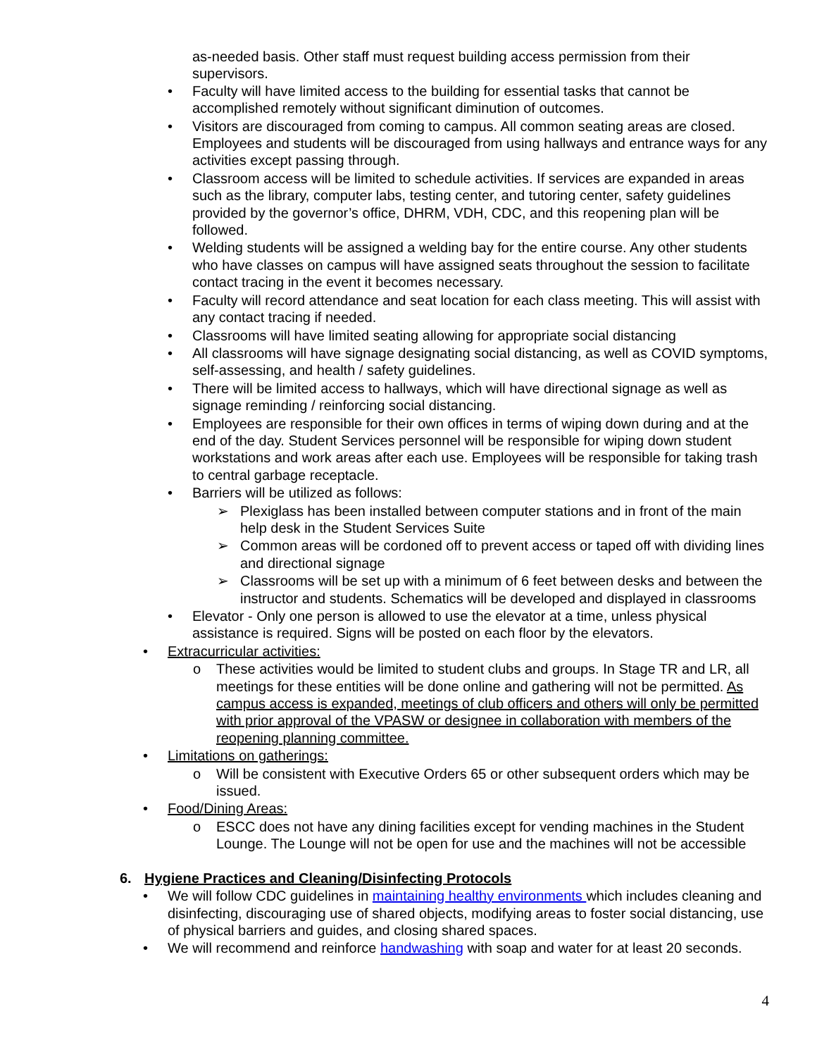as-needed basis. Other staff must request building access permission from their supervisors.
• Faculty will have limited access to the building for essential tasks that cannot be accomplished remotely without significant diminution of outcomes.
• Visitors are discouraged from coming to campus. All common seating areas are closed. Employees and students will be discouraged from using hallways and entrance ways for any activities except passing through.
• Classroom access will be limited to schedule activities. If services are expanded in areas such as the library, computer labs, testing center, and tutoring center, safety guidelines provided by the governor’s office, DHRM, VDH, CDC, and this reopening plan will be followed.
• Welding students will be assigned a welding bay for the entire course. Any other students who have classes on campus will have assigned seats throughout the session to facilitate contact tracing in the event it becomes necessary.
• Faculty will record attendance and seat location for each class meeting. This will assist with any contact tracing if needed.
• Classrooms will have limited seating allowing for appropriate social distancing
• All classrooms will have signage designating social distancing, as well as COVID symptoms, self-assessing, and health / safety guidelines.
• There will be limited access to hallways, which will have directional signage as well as signage reminding / reinforcing social distancing.
• Employees are responsible for their own offices in terms of wiping down during and at the end of the day. Student Services personnel will be responsible for wiping down student workstations and work areas after each use. Employees will be responsible for taking trash to central garbage receptacle.
• Barriers will be utilized as follows:
➢ Plexiglass has been installed between computer stations and in front of the main help desk in the Student Services Suite
➢ Common areas will be cordoned off to prevent access or taped off with dividing lines and directional signage
➢ Classrooms will be set up with a minimum of 6 feet between desks and between the instructor and students. Schematics will be developed and displayed in classrooms
• Elevator - Only one person is allowed to use the elevator at a time, unless physical assistance is required. Signs will be posted on each floor by the elevators.
• Extracurricular activities:
o These activities would be limited to student clubs and groups. In Stage TR and LR, all meetings for these entities will be done online and gathering will not be permitted. As campus access is expanded, meetings of club officers and others will only be permitted with prior approval of the VPASW or designee in collaboration with members of the reopening planning committee.
• Limitations on gatherings:
o Will be consistent with Executive Orders 65 or other subsequent orders which may be issued.
• Food/Dining Areas:
o ESCC does not have any dining facilities except for vending machines in the Student Lounge. The Lounge will not be open for use and the machines will not be accessible
6. Hygiene Practices and Cleaning/Disinfecting Protocols
• We will follow CDC guidelines in maintaining healthy environments which includes cleaning and disinfecting, discouraging use of shared objects, modifying areas to foster social distancing, use of physical barriers and guides, and closing shared spaces.
• We will recommend and reinforce handwashing with soap and water for at least 20 seconds.
4